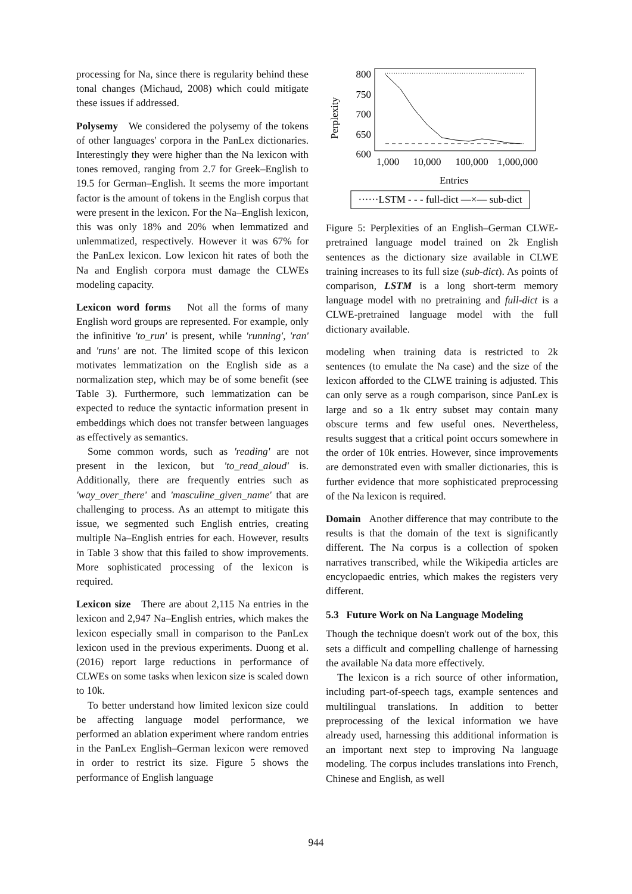processing for Na, since there is regularity behind these tonal changes (Michaud, 2008) which could mitigate these issues if addressed.
Polysemy We considered the polysemy of the tokens of other languages' corpora in the PanLex dictionaries. Interestingly they were higher than the Na lexicon with tones removed, ranging from 2.7 for Greek–English to 19.5 for German–English. It seems the more important factor is the amount of tokens in the English corpus that were present in the lexicon. For the Na–English lexicon, this was only 18% and 20% when lemmatized and unlemmatized, respectively. However it was 67% for the PanLex lexicon. Low lexicon hit rates of both the Na and English corpora must damage the CLWEs modeling capacity.
Lexicon word forms Not all the forms of many English word groups are represented. For example, only the infinitive 'to_run' is present, while 'running', 'ran' and 'runs' are not. The limited scope of this lexicon motivates lemmatization on the English side as a normalization step, which may be of some benefit (see Table 3). Furthermore, such lemmatization can be expected to reduce the syntactic information present in embeddings which does not transfer between languages as effectively as semantics.
Some common words, such as 'reading' are not present in the lexicon, but 'to_read_aloud' is. Additionally, there are frequently entries such as 'way_over_there' and 'masculine_given_name' that are challenging to process. As an attempt to mitigate this issue, we segmented such English entries, creating multiple Na–English entries for each. However, results in Table 3 show that this failed to show improvements. More sophisticated processing of the lexicon is required.
Lexicon size There are about 2,115 Na entries in the lexicon and 2,947 Na–English entries, which makes the lexicon especially small in comparison to the PanLex lexicon used in the previous experiments. Duong et al. (2016) report large reductions in performance of CLWEs on some tasks when lexicon size is scaled down to 10k.
To better understand how limited lexicon size could be affecting language model performance, we performed an ablation experiment where random entries in the PanLex English–German lexicon were removed in order to restrict its size. Figure 5 shows the performance of English language
Perplexity
800
750
700
650
600
1,000
10,000
100,000
1,000,000
Entries
······LSTM - - - full-dict —×— sub-dict
Figure 5: Perplexities of an English–German CLWE-pretrained language model trained on 2k English sentences as the dictionary size available in CLWE training increases to its full size (sub-dict). As points of comparison, LSTM is a long short-term memory language model with no pretraining and full-dict is a CLWE-pretrained language model with the full dictionary available.
modeling when training data is restricted to 2k sentences (to emulate the Na case) and the size of the lexicon afforded to the CLWE training is adjusted. This can only serve as a rough comparison, since PanLex is large and so a 1k entry subset may contain many obscure terms and few useful ones. Nevertheless, results suggest that a critical point occurs somewhere in the order of 10k entries. However, since improvements are demonstrated even with smaller dictionaries, this is further evidence that more sophisticated preprocessing of the Na lexicon is required.
Domain Another difference that may contribute to the results is that the domain of the text is significantly different. The Na corpus is a collection of spoken narratives transcribed, while the Wikipedia articles are encyclopaedic entries, which makes the registers very different.
5.3 Future Work on Na Language Modeling
Though the technique doesn't work out of the box, this sets a difficult and compelling challenge of harnessing the available Na data more effectively.
The lexicon is a rich source of other information, including part-of-speech tags, example sentences and multilingual translations. In addition to better preprocessing of the lexical information we have already used, harnessing this additional information is an important next step to improving Na language modeling. The corpus includes translations into French, Chinese and English, as well
944